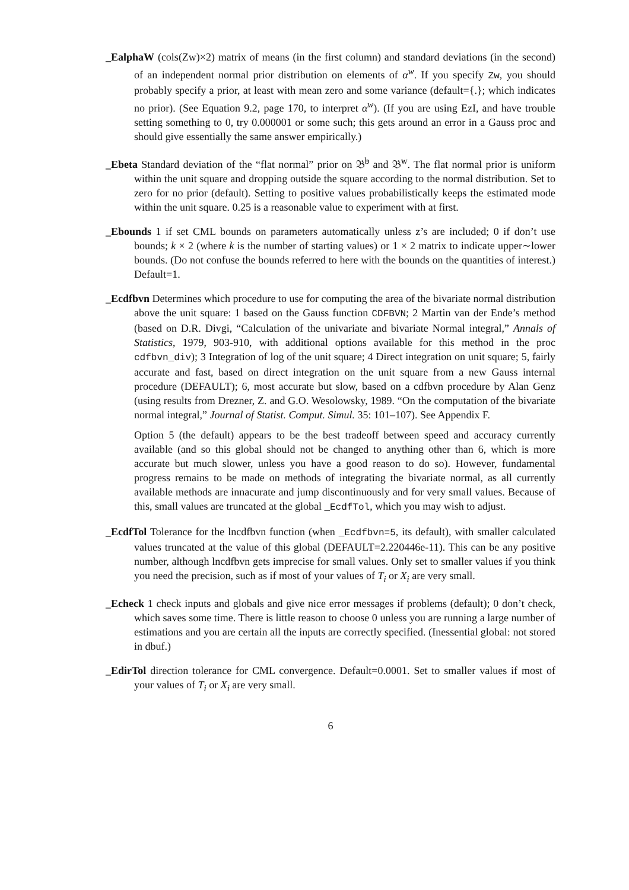_EalphaW (cols(Zw)×2) matrix of means (in the first column) and standard deviations (in the second) of an independent normal prior distribution on elements of α<sup>w</sup>. If you specify Zw, you should probably specify a prior, at least with mean zero and some variance (default={.}; which indicates no prior). (See Equation 9.2, page 170, to interpret α<sup>w</sup>). (If you are using EzI, and have trouble setting something to 0, try 0.000001 or some such; this gets around an error in a Gauss proc and should give essentially the same answer empirically.)
_Ebeta Standard deviation of the “flat normal” prior on 𝔅̆<sup>b</sup> and 𝔅̆<sup>w</sup>. The flat normal prior is uniform within the unit square and dropping outside the square according to the normal distribution. Set to zero for no prior (default). Setting to positive values probabilistically keeps the estimated mode within the unit square. 0.25 is a reasonable value to experiment with at first.
_Ebounds 1 if set CML bounds on parameters automatically unless z’s are included; 0 if don’t use bounds; k × 2 (where k is the number of starting values) or 1 × 2 matrix to indicate upper∼lower bounds. (Do not confuse the bounds referred to here with the bounds on the quantities of interest.) Default=1.
_Ecdfbvn Determines which procedure to use for computing the area of the bivariate normal distribution above the unit square: 1 based on the Gauss function CDFBVN; 2 Martin van der Ende’s method (based on D.R. Divgi, “Calculation of the univariate and bivariate Normal integral,” Annals of Statistics, 1979, 903-910, with additional options available for this method in the proc cdfbvn_div); 3 Integration of log of the unit square; 4 Direct integration on unit square; 5, fairly accurate and fast, based on direct integration on the unit square from a new Gauss internal procedure (DEFAULT); 6, most accurate but slow, based on a cdfbvn procedure by Alan Genz (using results from Drezner, Z. and G.O. Wesolowsky, 1989. “On the computation of the bivariate normal integral,” Journal of Statist. Comput. Simul. 35: 101–107). See Appendix F.
Option 5 (the default) appears to be the best tradeoff between speed and accuracy currently available (and so this global should not be changed to anything other than 6, which is more accurate but much slower, unless you have a good reason to do so). However, fundamental progress remains to be made on methods of integrating the bivariate normal, as all currently available methods are innacurate and jump discontinuously and for very small values. Because of this, small values are truncated at the global _EcdfTol, which you may wish to adjust.
_EcdfTol Tolerance for the lncdfbvn function (when _Ecdfbvn=5, its default), with smaller calculated values truncated at the value of this global (DEFAULT=2.220446e-11). This can be any positive number, although lncdfbvn gets imprecise for small values. Only set to smaller values if you think you need the precision, such as if most of your values of T<sub>i</sub> or X<sub>i</sub> are very small.
_Echeck 1 check inputs and globals and give nice error messages if problems (default); 0 don’t check, which saves some time. There is little reason to choose 0 unless you are running a large number of estimations and you are certain all the inputs are correctly specified. (Inessential global: not stored in dbuf.)
_EdirTol direction tolerance for CML convergence. Default=0.0001. Set to smaller values if most of your values of T<sub>i</sub> or X<sub>i</sub> are very small.
6